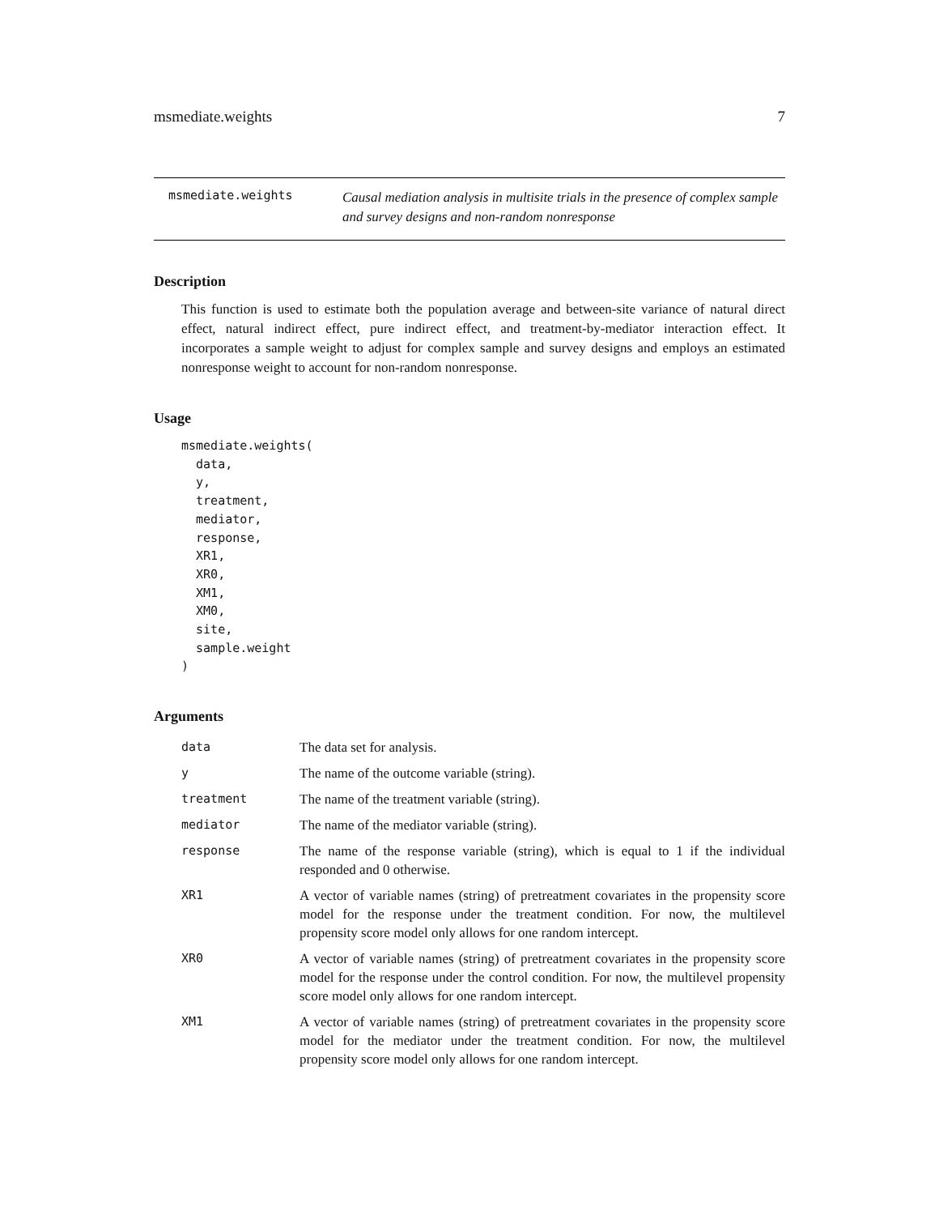msmediate.weights 7
msmediate.weights
Causal mediation analysis in multisite trials in the presence of complex sample and survey designs and non-random nonresponse
Description
This function is used to estimate both the population average and between-site variance of natural direct effect, natural indirect effect, pure indirect effect, and treatment-by-mediator interaction effect. It incorporates a sample weight to adjust for complex sample and survey designs and employs an estimated nonresponse weight to account for non-random nonresponse.
Usage
msmediate.weights(
  data,
  y,
  treatment,
  mediator,
  response,
  XR1,
  XR0,
  XM1,
  XM0,
  site,
  sample.weight
)
Arguments
| data | The data set for analysis. |
| y | The name of the outcome variable (string). |
| treatment | The name of the treatment variable (string). |
| mediator | The name of the mediator variable (string). |
| response | The name of the response variable (string), which is equal to 1 if the individual responded and 0 otherwise. |
| XR1 | A vector of variable names (string) of pretreatment covariates in the propensity score model for the response under the treatment condition. For now, the multilevel propensity score model only allows for one random intercept. |
| XR0 | A vector of variable names (string) of pretreatment covariates in the propensity score model for the response under the control condition. For now, the multilevel propensity score model only allows for one random intercept. |
| XM1 | A vector of variable names (string) of pretreatment covariates in the propensity score model for the mediator under the treatment condition. For now, the multilevel propensity score model only allows for one random intercept. |